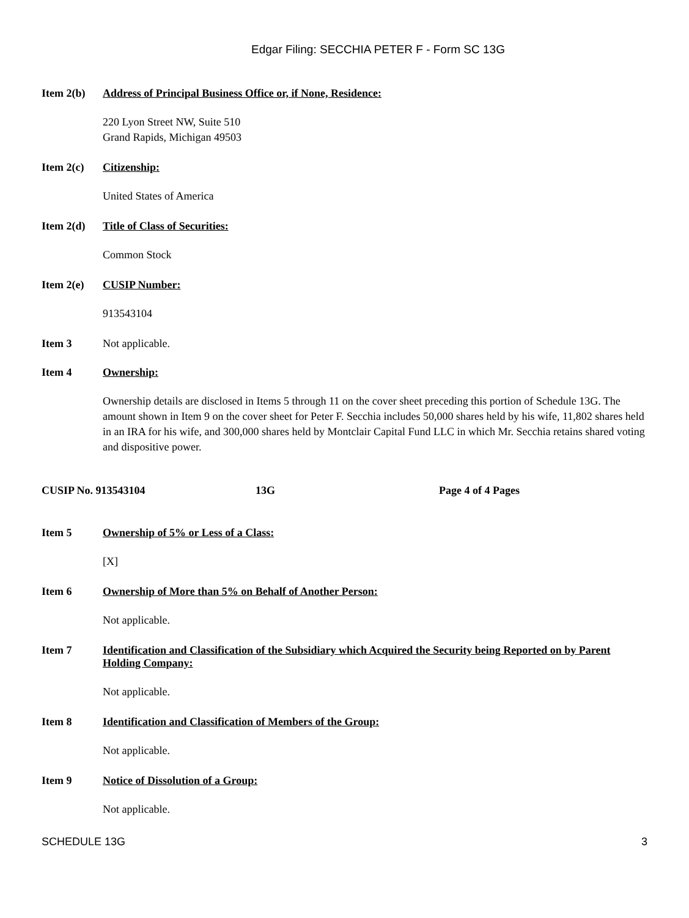Edgar Filing: SECCHIA PETER F - Form SC 13G
Item 2(b) Address of Principal Business Office or, if None, Residence:
220 Lyon Street NW, Suite 510
Grand Rapids, Michigan 49503
Item 2(c) Citizenship:
United States of America
Item 2(d) Title of Class of Securities:
Common Stock
Item 2(e) CUSIP Number:
913543104
Item 3 Not applicable.
Item 4 Ownership:
Ownership details are disclosed in Items 5 through 11 on the cover sheet preceding this portion of Schedule 13G. The amount shown in Item 9 on the cover sheet for Peter F. Secchia includes 50,000 shares held by his wife, 11,802 shares held in an IRA for his wife, and 300,000 shares held by Montclair Capital Fund LLC in which Mr. Secchia retains shared voting and dispositive power.
CUSIP No. 913543104 13G Page 4 of 4 Pages
Item 5 Ownership of 5% or Less of a Class:
[X]
Item 6 Ownership of More than 5% on Behalf of Another Person:
Not applicable.
Item 7 Identification and Classification of the Subsidiary which Acquired the Security being Reported on by Parent Holding Company:
Not applicable.
Item 8 Identification and Classification of Members of the Group:
Not applicable.
Item 9 Notice of Dissolution of a Group:
Not applicable.
SCHEDULE 13G 3